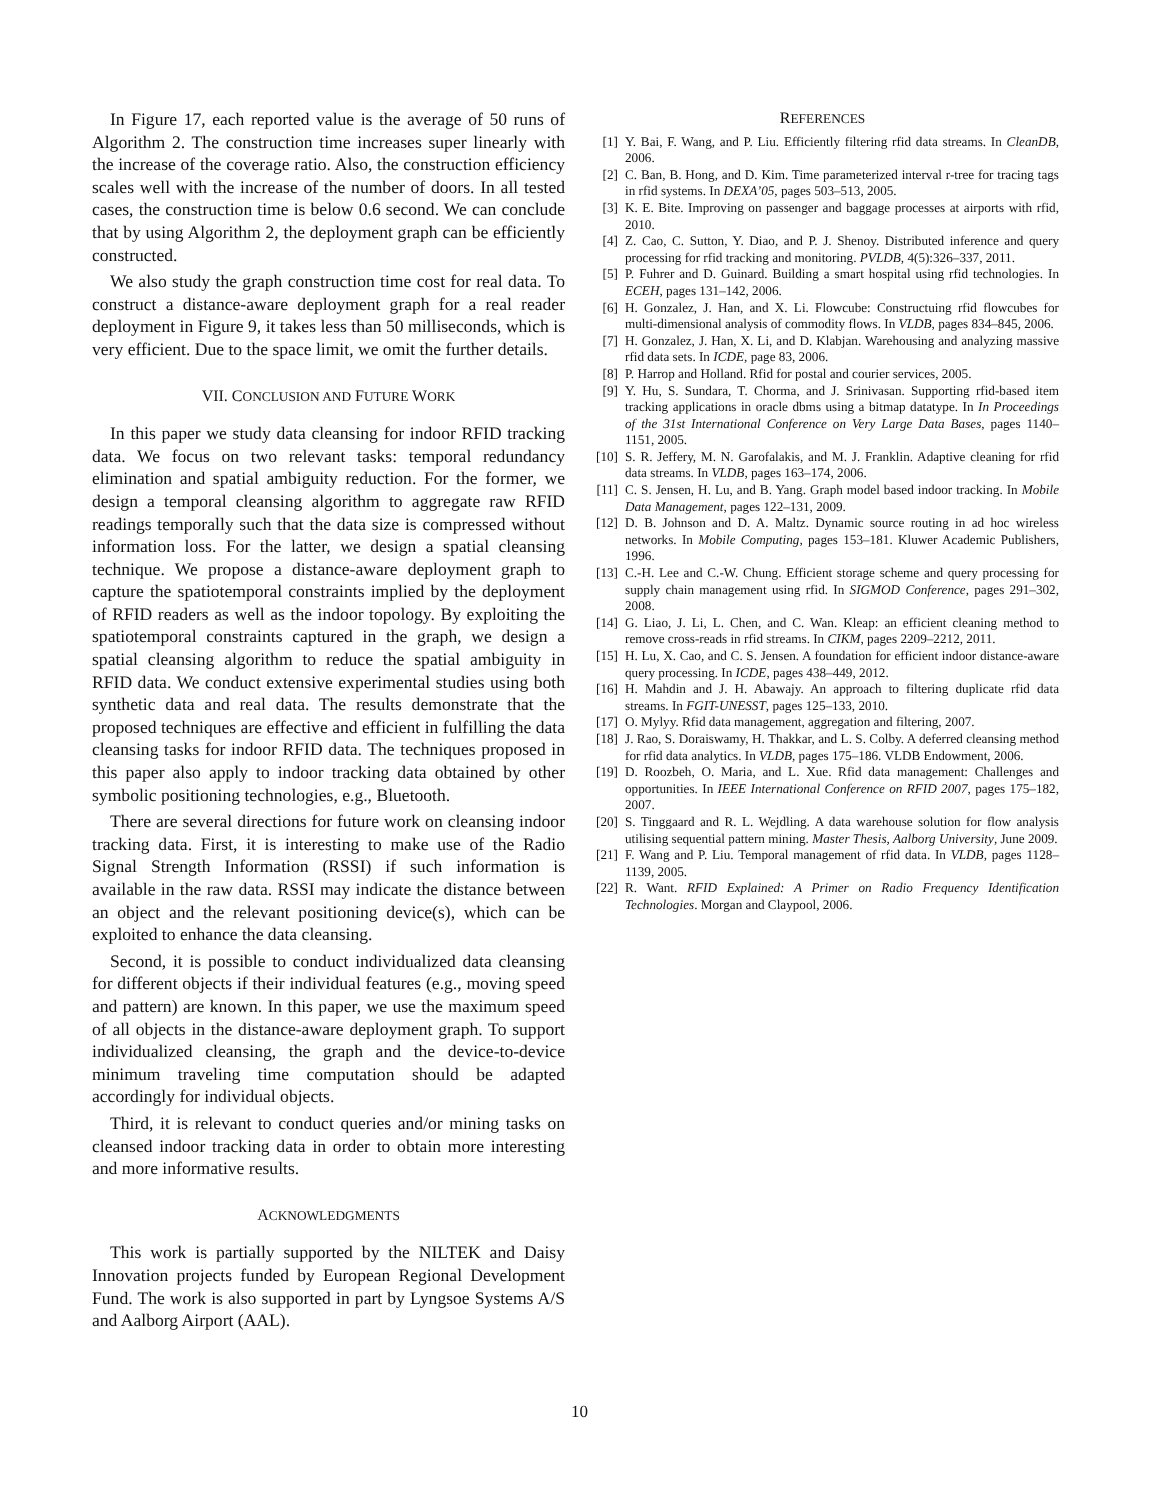In Figure 17, each reported value is the average of 50 runs of Algorithm 2. The construction time increases super linearly with the increase of the coverage ratio. Also, the construction efficiency scales well with the increase of the number of doors. In all tested cases, the construction time is below 0.6 second. We can conclude that by using Algorithm 2, the deployment graph can be efficiently constructed.
We also study the graph construction time cost for real data. To construct a distance-aware deployment graph for a real reader deployment in Figure 9, it takes less than 50 milliseconds, which is very efficient. Due to the space limit, we omit the further details.
VII. CONCLUSION AND FUTURE WORK
In this paper we study data cleansing for indoor RFID tracking data. We focus on two relevant tasks: temporal redundancy elimination and spatial ambiguity reduction. For the former, we design a temporal cleansing algorithm to aggregate raw RFID readings temporally such that the data size is compressed without information loss. For the latter, we design a spatial cleansing technique. We propose a distance-aware deployment graph to capture the spatiotemporal constraints implied by the deployment of RFID readers as well as the indoor topology. By exploiting the spatiotemporal constraints captured in the graph, we design a spatial cleansing algorithm to reduce the spatial ambiguity in RFID data. We conduct extensive experimental studies using both synthetic data and real data. The results demonstrate that the proposed techniques are effective and efficient in fulfilling the data cleansing tasks for indoor RFID data. The techniques proposed in this paper also apply to indoor tracking data obtained by other symbolic positioning technologies, e.g., Bluetooth.
There are several directions for future work on cleansing indoor tracking data. First, it is interesting to make use of the Radio Signal Strength Information (RSSI) if such information is available in the raw data. RSSI may indicate the distance between an object and the relevant positioning device(s), which can be exploited to enhance the data cleansing.
Second, it is possible to conduct individualized data cleansing for different objects if their individual features (e.g., moving speed and pattern) are known. In this paper, we use the maximum speed of all objects in the distance-aware deployment graph. To support individualized cleansing, the graph and the device-to-device minimum traveling time computation should be adapted accordingly for individual objects.
Third, it is relevant to conduct queries and/or mining tasks on cleansed indoor tracking data in order to obtain more interesting and more informative results.
ACKNOWLEDGMENTS
This work is partially supported by the NILTEK and Daisy Innovation projects funded by European Regional Development Fund. The work is also supported in part by Lyngsoe Systems A/S and Aalborg Airport (AAL).
REFERENCES
[1] Y. Bai, F. Wang, and P. Liu. Efficiently filtering rfid data streams. In CleanDB, 2006.
[2] C. Ban, B. Hong, and D. Kim. Time parameterized interval r-tree for tracing tags in rfid systems. In DEXA’05, pages 503–513, 2005.
[3] K. E. Bite. Improving on passenger and baggage processes at airports with rfid, 2010.
[4] Z. Cao, C. Sutton, Y. Diao, and P. J. Shenoy. Distributed inference and query processing for rfid tracking and monitoring. PVLDB, 4(5):326–337, 2011.
[5] P. Fuhrer and D. Guinard. Building a smart hospital using rfid technologies. In ECEH, pages 131–142, 2006.
[6] H. Gonzalez, J. Han, and X. Li. Flowcube: Constructuing rfid flowcubes for multi-dimensional analysis of commodity flows. In VLDB, pages 834–845, 2006.
[7] H. Gonzalez, J. Han, X. Li, and D. Klabjan. Warehousing and analyzing massive rfid data sets. In ICDE, page 83, 2006.
[8] P. Harrop and Holland. Rfid for postal and courier services, 2005.
[9] Y. Hu, S. Sundara, T. Chorma, and J. Srinivasan. Supporting rfid-based item tracking applications in oracle dbms using a bitmap datatype. In In Proceedings of the 31st International Conference on Very Large Data Bases, pages 1140–1151, 2005.
[10] S. R. Jeffery, M. N. Garofalakis, and M. J. Franklin. Adaptive cleaning for rfid data streams. In VLDB, pages 163–174, 2006.
[11] C. S. Jensen, H. Lu, and B. Yang. Graph model based indoor tracking. In Mobile Data Management, pages 122–131, 2009.
[12] D. B. Johnson and D. A. Maltz. Dynamic source routing in ad hoc wireless networks. In Mobile Computing, pages 153–181. Kluwer Academic Publishers, 1996.
[13] C.-H. Lee and C.-W. Chung. Efficient storage scheme and query processing for supply chain management using rfid. In SIGMOD Conference, pages 291–302, 2008.
[14] G. Liao, J. Li, L. Chen, and C. Wan. Kleap: an efficient cleaning method to remove cross-reads in rfid streams. In CIKM, pages 2209–2212, 2011.
[15] H. Lu, X. Cao, and C. S. Jensen. A foundation for efficient indoor distance-aware query processing. In ICDE, pages 438–449, 2012.
[16] H. Mahdin and J. H. Abawajy. An approach to filtering duplicate rfid data streams. In FGIT-UNESST, pages 125–133, 2010.
[17] O. Mylyy. Rfid data management, aggregation and filtering, 2007.
[18] J. Rao, S. Doraiswamy, H. Thakkar, and L. S. Colby. A deferred cleansing method for rfid data analytics. In VLDB, pages 175–186. VLDB Endowment, 2006.
[19] D. Roozbeh, O. Maria, and L. Xue. Rfid data management: Challenges and opportunities. In IEEE International Conference on RFID 2007, pages 175–182, 2007.
[20] S. Tinggaard and R. L. Wejdling. A data warehouse solution for flow analysis utilising sequential pattern mining. Master Thesis, Aalborg University, June 2009.
[21] F. Wang and P. Liu. Temporal management of rfid data. In VLDB, pages 1128–1139, 2005.
[22] R. Want. RFID Explained: A Primer on Radio Frequency Identification Technologies. Morgan and Claypool, 2006.
10